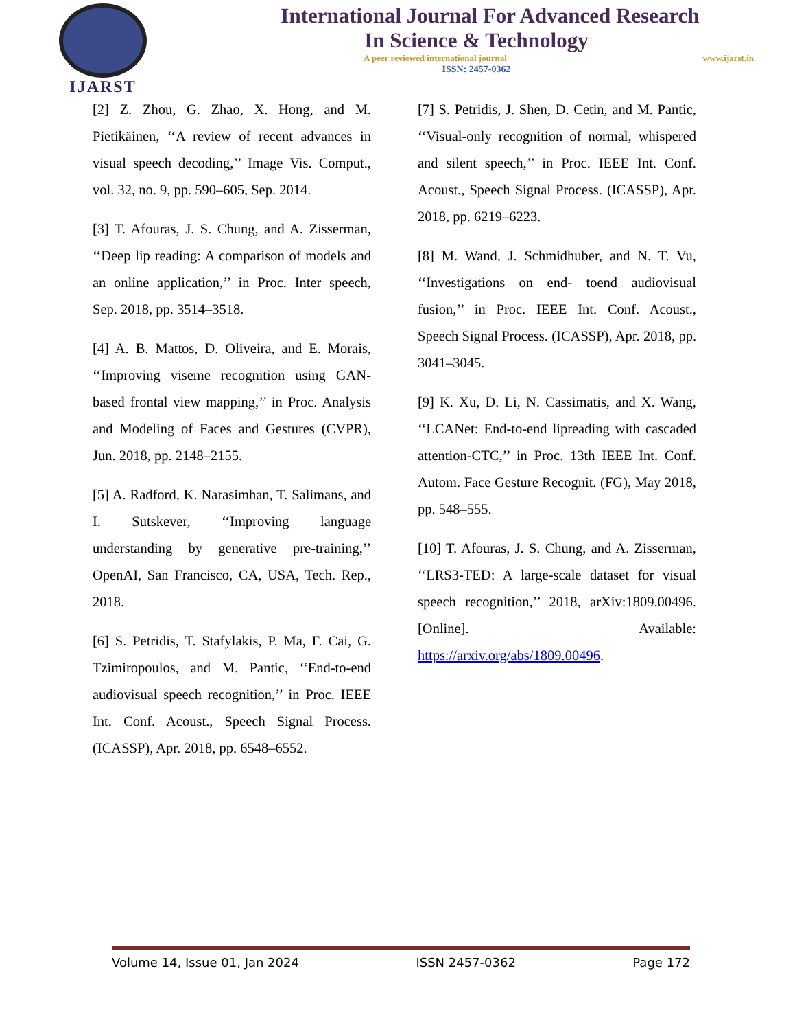IJARST
International Journal For Advanced Research
In Science & Technology
A peer reviewed international journal www.ijarst.in
ISSN: 2457-0362
[2] Z. Zhou, G. Zhao, X. Hong, and M. Pietikäinen, ‘‘A review of recent advances in visual speech decoding,’’ Image Vis. Comput., vol. 32, no. 9, pp. 590–605, Sep. 2014.
[3] T. Afouras, J. S. Chung, and A. Zisserman, ‘‘Deep lip reading: A comparison of models and an online application,’’ in Proc. Inter speech, Sep. 2018, pp. 3514–3518.
[4] A. B. Mattos, D. Oliveira, and E. Morais, ‘‘Improving viseme recognition using GAN-based frontal view mapping,’’ in Proc. Analysis and Modeling of Faces and Gestures (CVPR), Jun. 2018, pp. 2148–2155.
[5] A. Radford, K. Narasimhan, T. Salimans, and I. Sutskever, ‘‘Improving language understanding by generative pre-training,’’ OpenAI, San Francisco, CA, USA, Tech. Rep., 2018.
[6] S. Petridis, T. Stafylakis, P. Ma, F. Cai, G. Tzimiropoulos, and M. Pantic, ‘‘End-to-end audiovisual speech recognition,’’ in Proc. IEEE Int. Conf. Acoust., Speech Signal Process. (ICASSP), Apr. 2018, pp. 6548–6552.
[7] S. Petridis, J. Shen, D. Cetin, and M. Pantic, ‘‘Visual-only recognition of normal, whispered and silent speech,’’ in Proc. IEEE Int. Conf. Acoust., Speech Signal Process. (ICASSP), Apr. 2018, pp. 6219–6223.
[8] M. Wand, J. Schmidhuber, and N. T. Vu, ‘‘Investigations on end- toend audiovisual fusion,’’ in Proc. IEEE Int. Conf. Acoust., Speech Signal Process. (ICASSP), Apr. 2018, pp. 3041–3045.
[9] K. Xu, D. Li, N. Cassimatis, and X. Wang, ‘‘LCANet: End-to-end lipreading with cascaded attention-CTC,’’ in Proc. 13th IEEE Int. Conf. Autom. Face Gesture Recognit. (FG), May 2018, pp. 548–555.
[10] T. Afouras, J. S. Chung, and A. Zisserman, ‘‘LRS3-TED: A large-scale dataset for visual speech recognition,’’ 2018, arXiv:1809.00496. [Online]. Available: https://arxiv.org/abs/1809.00496.
Volume 14, Issue 01, Jan 2024 ISSN 2457-0362 Page 172